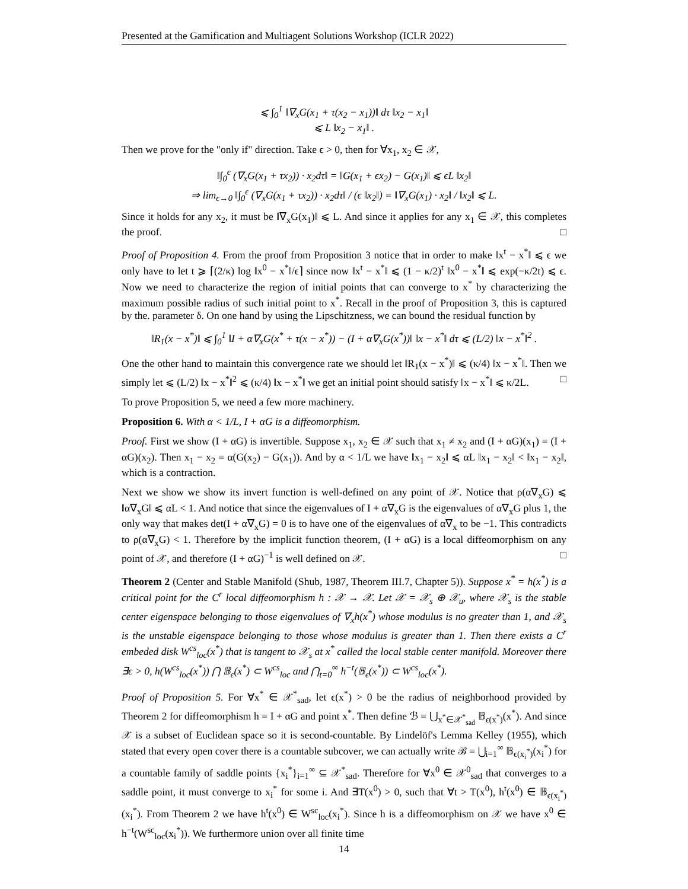Presented at the Gamification and Multiagent Solutions Workshop (ICLR 2022)
⩽ ∫<sub>0</sub><sup>1</sup> ‖∇<sub>x</sub>G(x<sub>1</sub> + τ(x<sub>2</sub> − x<sub>1</sub>))‖ dτ ‖x<sub>2</sub> − x<sub>1</sub>‖
⩽ L ‖x<sub>2</sub> − x<sub>1</sub>‖ .
Then we prove for the "only if" direction. Take ϵ > 0, then for ∀x<sub>1</sub>, x<sub>2</sub> ∈ 𝒳,
‖∫<sub>0</sub><sup>ϵ</sup> (∇<sub>x</sub>G(x<sub>1</sub> + τx<sub>2</sub>)) · x<sub>2</sub>dτ‖ = ‖G(x<sub>1</sub> + ϵx<sub>2</sub>) − G(x<sub>1</sub>)‖ ⩽ ϵL ‖x<sub>2</sub>‖
⇒ lim<sub>ϵ→0</sub> ‖∫<sub>0</sub><sup>ϵ</sup> (∇<sub>x</sub>G(x<sub>1</sub> + τx<sub>2</sub>)) · x<sub>2</sub>dτ‖ / (ϵ ‖x<sub>2</sub>‖) = ‖∇<sub>x</sub>G(x<sub>1</sub>) · x<sub>2</sub>‖ / ‖x<sub>2</sub>‖ ⩽ L.
Since it holds for any x<sub>2</sub>, it must be ‖∇<sub>x</sub>G(x<sub>1</sub>)‖ ⩽ L. And since it applies for any x<sub>1</sub> ∈ 𝒳, this completes the proof. □
Proof of Proposition 4. From the proof from Proposition 3 notice that in order to make ‖x<sup>t</sup> − x<sup>*</sup>‖ ⩽ ϵ we only have to let t ⩾ ⌈(2/κ) log ‖x<sup>0</sup> − x<sup>*</sup>‖/ϵ⌉ since now ‖x<sup>t</sup> − x<sup>*</sup>‖ ⩽ (1 − κ/2)<sup>t</sup> ‖x<sup>0</sup> − x<sup>*</sup>‖ ⩽ exp(−κ/2t) ⩽ ϵ. Now we need to characterize the region of initial points that can converge to x<sup>*</sup> by characterizing the maximum possible radius of such initial point to x<sup>*</sup>. Recall in the proof of Proposition 3, this is captured by the. parameter δ. On one hand by using the Lipschitzness, we can bound the residual function by
‖R<sub>1</sub>(x − x<sup>*</sup>)‖ ⩽ ∫<sub>0</sub><sup>1</sup> ‖I + α∇<sub>x</sub>G(x<sup>*</sup> + τ(x − x<sup>*</sup>)) − (I + α∇<sub>x</sub>G(x<sup>*</sup>))‖ ‖x − x<sup>*</sup>‖ dτ ⩽ (L/2) ‖x − x<sup>*</sup>‖<sup>2</sup> .
One the other hand to maintain this convergence rate we should let ‖R<sub>1</sub>(x − x<sup>*</sup>)‖ ⩽ (κ/4) ‖x − x<sup>*</sup>‖. Then we simply let ⩽ (L/2) ‖x − x<sup>*</sup>‖<sup>2</sup> ⩽ (κ/4) ‖x − x<sup>*</sup>‖ we get an initial point should satisfy ‖x − x<sup>*</sup>‖ ⩽ κ/2L. □
To prove Proposition 5, we need a few more machinery.
Proposition 6. With α < 1/L, I + αG is a diffeomorphism.
Proof. First we show (I + αG) is invertible. Suppose x<sub>1</sub>, x<sub>2</sub> ∈ 𝒳 such that x<sub>1</sub> ≠ x<sub>2</sub> and (I + αG)(x<sub>1</sub>) = (I + αG)(x<sub>2</sub>). Then x<sub>1</sub> − x<sub>2</sub> = α(G(x<sub>2</sub>) − G(x<sub>1</sub>)). And by α < 1/L we have ‖x<sub>1</sub> − x<sub>2</sub>‖ ⩽ αL ‖x<sub>1</sub> − x<sub>2</sub>‖ < ‖x<sub>1</sub> − x<sub>2</sub>‖, which is a contraction.
Next we show we show its invert function is well-defined on any point of 𝒳. Notice that ρ(α∇<sub>x</sub>G) ⩽ ‖α∇<sub>x</sub>G‖ ⩽ αL < 1. And notice that since the eigenvalues of I + α∇<sub>x</sub>G is the eigenvalues of α∇<sub>x</sub>G plus 1, the only way that makes det(I + α∇<sub>x</sub>G) = 0 is to have one of the eigenvalues of α∇<sub>x</sub> to be −1. This contradicts to ρ(α∇<sub>x</sub>G) < 1. Therefore by the implicit function theorem, (I + αG) is a local diffeomorphism on any point of 𝒳, and therefore (I + αG)<sup>−1</sup> is well defined on 𝒳. □
Theorem 2 (Center and Stable Manifold (Shub, 1987, Theorem III.7, Chapter 5)). Suppose x<sup>*</sup> = h(x<sup>*</sup>) is a critical point for the C<sup>r</sup> local diffeomorphism h : 𝒳 → 𝒳. Let 𝒳 = 𝒳<sub>s</sub> ⊕ 𝒳<sub>u</sub>, where 𝒳<sub>s</sub> is the stable center eigenspace belonging to those eigenvalues of ∇<sub>x</sub>h(x<sup>*</sup>) whose modulus is no greater than 1, and 𝒳<sub>s</sub> is the unstable eigenspace belonging to those whose modulus is greater than 1. Then there exists a C<sup>r</sup> embeded disk W<sup>cs</sup><sub>loc</sub>(x<sup>*</sup>) that is tangent to 𝒳<sub>s</sub> at x<sup>*</sup> called the local stable center manifold. Moreover there ∃ϵ > 0, h(W<sup>cs</sup><sub>loc</sub>(x<sup>*</sup>)) ⋂ 𝔹<sub>ϵ</sub>(x<sup>*</sup>) ⊂ W<sup>cs</sup><sub>loc</sub> and ⋂<sub>t=0</sub><sup>∞</sup> h<sup>−t</sup>(𝔹<sub>ϵ</sub>(x<sup>*</sup>)) ⊂ W<sup>cs</sup><sub>loc</sub>(x<sup>*</sup>).
Proof of Proposition 5. For ∀x<sup>*</sup> ∈ 𝒳<sup>*</sup><sub>sad</sub>, let ϵ(x<sup>*</sup>) > 0 be the radius of neighborhood provided by Theorem 2 for diffeomorphism h = I + αG and point x<sup>*</sup>. Then define ℬ = ⋃<sub>x<sup>*</sup>∈𝒳<sup>*</sup><sub>sad</sub></sub> 𝔹<sub>ϵ(x<sup>*</sup>)</sub>(x<sup>*</sup>). And since 𝒳 is a subset of Euclidean space so it is second-countable. By Lindelöf's Lemma Kelley (1955), which stated that every open cover there is a countable subcover, we can actually write ℬ = ⋃<sub>i=1</sub><sup>∞</sup> 𝔹<sub>ϵ(x<sub>i</sub><sup>*</sup>)</sub>(x<sub>i</sub><sup>*</sup>) for a countable family of saddle points {x<sub>i</sub><sup>*</sup>}<sub>i=1</sub><sup>∞</sup> ⊆ 𝒳<sup>*</sup><sub>sad</sub>. Therefore for ∀x<sup>0</sup> ∈ 𝒳<sup>0</sup><sub>sad</sub> that converges to a saddle point, it must converge to x<sub>i</sub><sup>*</sup> for some i. And ∃T(x<sup>0</sup>) > 0, such that ∀t > T(x<sup>0</sup>), h<sup>t</sup>(x<sup>0</sup>) ∈ 𝔹<sub>ϵ(x<sub>i</sub><sup>*</sup>)</sub>(x<sub>i</sub><sup>*</sup>). From Theorem 2 we have h<sup>t</sup>(x<sup>0</sup>) ∈ W<sup>sc</sup><sub>loc</sub>(x<sub>i</sub><sup>*</sup>). Since h is a diffeomorphism on 𝒳 we have x<sup>0</sup> ∈ h<sup>−t</sup>(W<sup>sc</sup><sub>loc</sub>(x<sub>i</sub><sup>*</sup>)). We furthermore union over all finite time
14